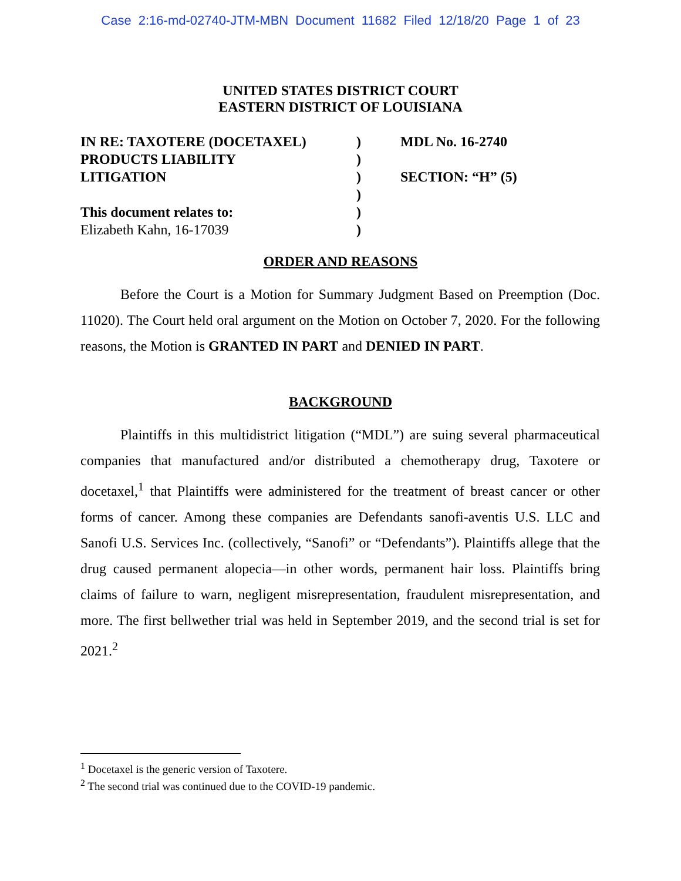Case 2:16-md-02740-JTM-MBN Document 11682 Filed 12/18/20 Page 1 of 23
UNITED STATES DISTRICT COURT
EASTERN DISTRICT OF LOUISIANA
IN RE: TAXOTERE (DOCETAXEL)
PRODUCTS LIABILITY
LITIGATION
This document relates to:
Elizabeth Kahn, 16-17039
)
)
)
)
)
)
MDL No. 16-2740
SECTION: “H” (5)
ORDER AND REASONS
Before the Court is a Motion for Summary Judgment Based on Preemption (Doc. 11020). The Court held oral argument on the Motion on October 7, 2020. For the following reasons, the Motion is GRANTED IN PART and DENIED IN PART.
BACKGROUND
Plaintiffs in this multidistrict litigation (“MDL”) are suing several pharmaceutical companies that manufactured and/or distributed a chemotherapy drug, Taxotere or docetaxel,<sup>1</sup> that Plaintiffs were administered for the treatment of breast cancer or other forms of cancer. Among these companies are Defendants sanofi-aventis U.S. LLC and Sanofi U.S. Services Inc. (collectively, “Sanofi” or “Defendants”). Plaintiffs allege that the drug caused permanent alopecia—in other words, permanent hair loss. Plaintiffs bring claims of failure to warn, negligent misrepresentation, fraudulent misrepresentation, and more. The first bellwether trial was held in September 2019, and the second trial is set for 2021.<sup>2</sup>
<sup>1</sup> Docetaxel is the generic version of Taxotere.
<sup>2</sup> The second trial was continued due to the COVID-19 pandemic.